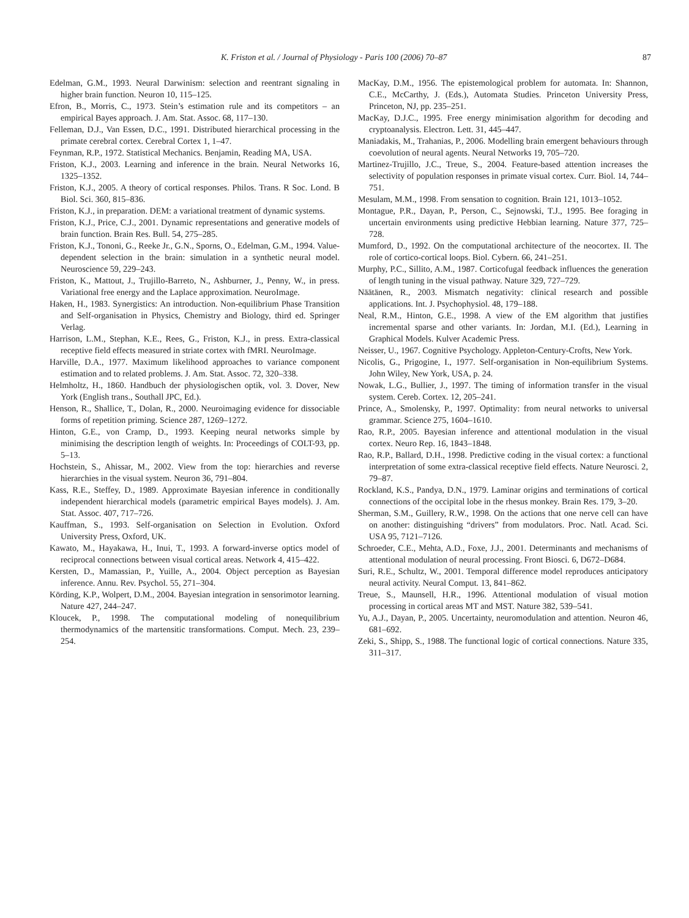K. Friston et al. / Journal of Physiology - Paris 100 (2006) 70–87 87
Edelman, G.M., 1993. Neural Darwinism: selection and reentrant signaling in higher brain function. Neuron 10, 115–125.
Efron, B., Morris, C., 1973. Stein’s estimation rule and its competitors – an empirical Bayes approach. J. Am. Stat. Assoc. 68, 117–130.
Felleman, D.J., Van Essen, D.C., 1991. Distributed hierarchical processing in the primate cerebral cortex. Cerebral Cortex 1, 1–47.
Feynman, R.P., 1972. Statistical Mechanics. Benjamin, Reading MA, USA.
Friston, K.J., 2003. Learning and inference in the brain. Neural Networks 16, 1325–1352.
Friston, K.J., 2005. A theory of cortical responses. Philos. Trans. R Soc. Lond. B Biol. Sci. 360, 815–836.
Friston, K.J., in preparation. DEM: a variational treatment of dynamic systems.
Friston, K.J., Price, C.J., 2001. Dynamic representations and generative models of brain function. Brain Res. Bull. 54, 275–285.
Friston, K.J., Tononi, G., Reeke Jr., G.N., Sporns, O., Edelman, G.M., 1994. Value-dependent selection in the brain: simulation in a synthetic neural model. Neuroscience 59, 229–243.
Friston, K., Mattout, J., Trujillo-Barreto, N., Ashburner, J., Penny, W., in press. Variational free energy and the Laplace approximation. NeuroImage.
Haken, H., 1983. Synergistics: An introduction. Non-equilibrium Phase Transition and Self-organisation in Physics, Chemistry and Biology, third ed. Springer Verlag.
Harrison, L.M., Stephan, K.E., Rees, G., Friston, K.J., in press. Extra-classical receptive field effects measured in striate cortex with fMRI. NeuroImage.
Harville, D.A., 1977. Maximum likelihood approaches to variance component estimation and to related problems. J. Am. Stat. Assoc. 72, 320–338.
Helmholtz, H., 1860. Handbuch der physiologischen optik, vol. 3. Dover, New York (English trans., Southall JPC, Ed.).
Henson, R., Shallice, T., Dolan, R., 2000. Neuroimaging evidence for dissociable forms of repetition priming. Science 287, 1269–1272.
Hinton, G.E., von Cramp, D., 1993. Keeping neural networks simple by minimising the description length of weights. In: Proceedings of COLT-93, pp. 5–13.
Hochstein, S., Ahissar, M., 2002. View from the top: hierarchies and reverse hierarchies in the visual system. Neuron 36, 791–804.
Kass, R.E., Steffey, D., 1989. Approximate Bayesian inference in conditionally independent hierarchical models (parametric empirical Bayes models). J. Am. Stat. Assoc. 407, 717–726.
Kauffman, S., 1993. Self-organisation on Selection in Evolution. Oxford University Press, Oxford, UK.
Kawato, M., Hayakawa, H., Inui, T., 1993. A forward-inverse optics model of reciprocal connections between visual cortical areas. Network 4, 415–422.
Kersten, D., Mamassian, P., Yuille, A., 2004. Object perception as Bayesian inference. Annu. Rev. Psychol. 55, 271–304.
Körding, K.P., Wolpert, D.M., 2004. Bayesian integration in sensorimotor learning. Nature 427, 244–247.
Kloucek, P., 1998. The computational modeling of nonequilibrium thermodynamics of the martensitic transformations. Comput. Mech. 23, 239–254.
MacKay, D.M., 1956. The epistemological problem for automata. In: Shannon, C.E., McCarthy, J. (Eds.), Automata Studies. Princeton University Press, Princeton, NJ, pp. 235–251.
MacKay, D.J.C., 1995. Free energy minimisation algorithm for decoding and cryptoanalysis. Electron. Lett. 31, 445–447.
Maniadakis, M., Trahanias, P., 2006. Modelling brain emergent behaviours through coevolution of neural agents. Neural Networks 19, 705–720.
Martinez-Trujillo, J.C., Treue, S., 2004. Feature-based attention increases the selectivity of population responses in primate visual cortex. Curr. Biol. 14, 744–751.
Mesulam, M.M., 1998. From sensation to cognition. Brain 121, 1013–1052.
Montague, P.R., Dayan, P., Person, C., Sejnowski, T.J., 1995. Bee foraging in uncertain environments using predictive Hebbian learning. Nature 377, 725–728.
Mumford, D., 1992. On the computational architecture of the neocortex. II. The role of cortico-cortical loops. Biol. Cybern. 66, 241–251.
Murphy, P.C., Sillito, A.M., 1987. Corticofugal feedback influences the generation of length tuning in the visual pathway. Nature 329, 727–729.
Näätänen, R., 2003. Mismatch negativity: clinical research and possible applications. Int. J. Psychophysiol. 48, 179–188.
Neal, R.M., Hinton, G.E., 1998. A view of the EM algorithm that justifies incremental sparse and other variants. In: Jordan, M.I. (Ed.), Learning in Graphical Models. Kulver Academic Press.
Neisser, U., 1967. Cognitive Psychology. Appleton-Century-Crofts, New York.
Nicolis, G., Prigogine, I., 1977. Self-organisation in Non-equilibrium Systems. John Wiley, New York, USA, p. 24.
Nowak, L.G., Bullier, J., 1997. The timing of information transfer in the visual system. Cereb. Cortex. 12, 205–241.
Prince, A., Smolensky, P., 1997. Optimality: from neural networks to universal grammar. Science 275, 1604–1610.
Rao, R.P., 2005. Bayesian inference and attentional modulation in the visual cortex. Neuro Rep. 16, 1843–1848.
Rao, R.P., Ballard, D.H., 1998. Predictive coding in the visual cortex: a functional interpretation of some extra-classical receptive field effects. Nature Neurosci. 2, 79–87.
Rockland, K.S., Pandya, D.N., 1979. Laminar origins and terminations of cortical connections of the occipital lobe in the rhesus monkey. Brain Res. 179, 3–20.
Sherman, S.M., Guillery, R.W., 1998. On the actions that one nerve cell can have on another: distinguishing “drivers” from modulators. Proc. Natl. Acad. Sci. USA 95, 7121–7126.
Schroeder, C.E., Mehta, A.D., Foxe, J.J., 2001. Determinants and mechanisms of attentional modulation of neural processing. Front Biosci. 6, D672–D684.
Suri, R.E., Schultz, W., 2001. Temporal difference model reproduces anticipatory neural activity. Neural Comput. 13, 841–862.
Treue, S., Maunsell, H.R., 1996. Attentional modulation of visual motion processing in cortical areas MT and MST. Nature 382, 539–541.
Yu, A.J., Dayan, P., 2005. Uncertainty, neuromodulation and attention. Neuron 46, 681–692.
Zeki, S., Shipp, S., 1988. The functional logic of cortical connections. Nature 335, 311–317.